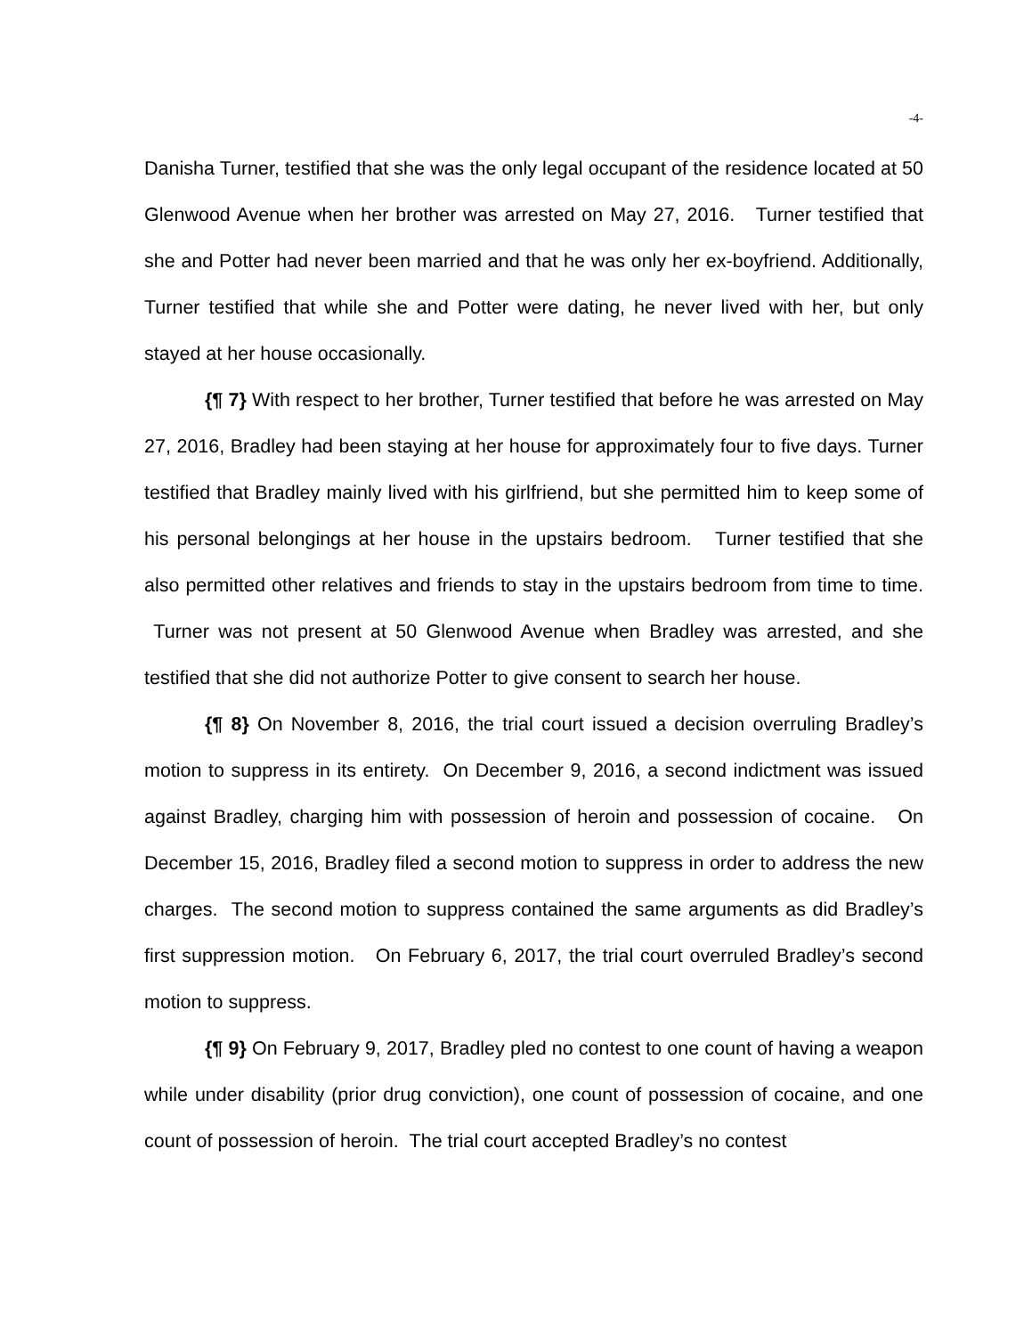-4-
Danisha Turner, testified that she was the only legal occupant of the residence located at 50 Glenwood Avenue when her brother was arrested on May 27, 2016. Turner testified that she and Potter had never been married and that he was only her ex-boyfriend. Additionally, Turner testified that while she and Potter were dating, he never lived with her, but only stayed at her house occasionally.
{¶ 7} With respect to her brother, Turner testified that before he was arrested on May 27, 2016, Bradley had been staying at her house for approximately four to five days. Turner testified that Bradley mainly lived with his girlfriend, but she permitted him to keep some of his personal belongings at her house in the upstairs bedroom. Turner testified that she also permitted other relatives and friends to stay in the upstairs bedroom from time to time. Turner was not present at 50 Glenwood Avenue when Bradley was arrested, and she testified that she did not authorize Potter to give consent to search her house.
{¶ 8} On November 8, 2016, the trial court issued a decision overruling Bradley’s motion to suppress in its entirety. On December 9, 2016, a second indictment was issued against Bradley, charging him with possession of heroin and possession of cocaine. On December 15, 2016, Bradley filed a second motion to suppress in order to address the new charges. The second motion to suppress contained the same arguments as did Bradley’s first suppression motion. On February 6, 2017, the trial court overruled Bradley’s second motion to suppress.
{¶ 9} On February 9, 2017, Bradley pled no contest to one count of having a weapon while under disability (prior drug conviction), one count of possession of cocaine, and one count of possession of heroin. The trial court accepted Bradley’s no contest